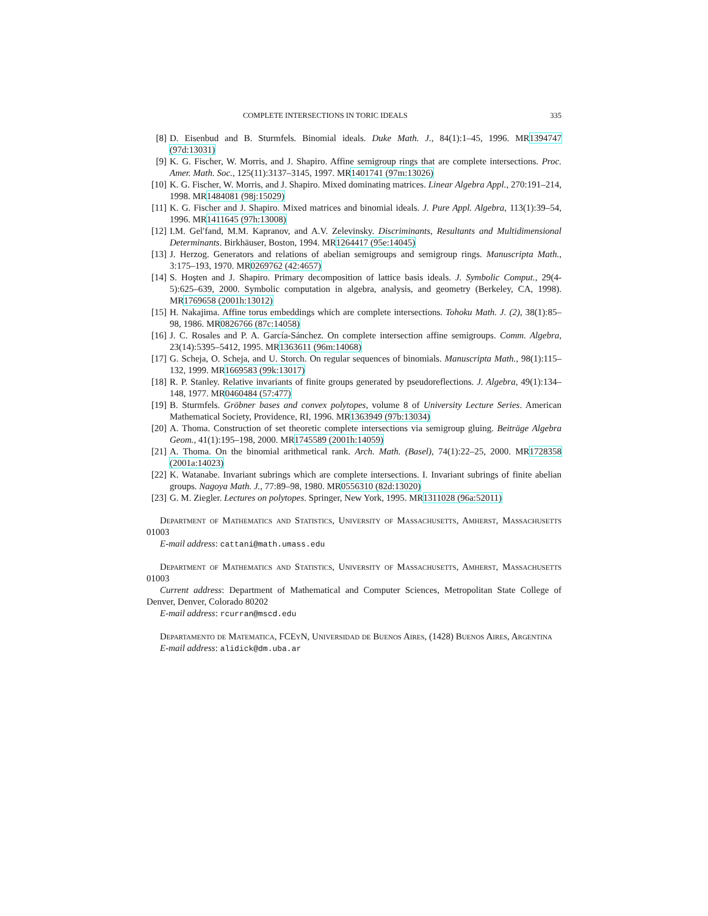COMPLETE INTERSECTIONS IN TORIC IDEALS 335
[8] D. Eisenbud and B. Sturmfels. Binomial ideals. Duke Math. J., 84(1):1–45, 1996. MR1394747 (97d:13031)
[9] K. G. Fischer, W. Morris, and J. Shapiro. Affine semigroup rings that are complete intersections. Proc. Amer. Math. Soc., 125(11):3137–3145, 1997. MR1401741 (97m:13026)
[10] K. G. Fischer, W. Morris, and J. Shapiro. Mixed dominating matrices. Linear Algebra Appl., 270:191–214, 1998. MR1484081 (98j:15029)
[11] K. G. Fischer and J. Shapiro. Mixed matrices and binomial ideals. J. Pure Appl. Algebra, 113(1):39–54, 1996. MR1411645 (97h:13008)
[12] I.M. Gel′fand, M.M. Kapranov, and A.V. Zelevinsky. Discriminants, Resultants and Multidimensional Determinants. Birkhäuser, Boston, 1994. MR1264417 (95e:14045)
[13] J. Herzog. Generators and relations of abelian semigroups and semigroup rings. Manuscripta Math., 3:175–193, 1970. MR0269762 (42:4657)
[14] S. Hoşten and J. Shapiro. Primary decomposition of lattice basis ideals. J. Symbolic Comput., 29(4-5):625–639, 2000. Symbolic computation in algebra, analysis, and geometry (Berkeley, CA, 1998). MR1769658 (2001h:13012)
[15] H. Nakajima. Affine torus embeddings which are complete intersections. Tohoku Math. J. (2), 38(1):85–98, 1986. MR0826766 (87c:14058)
[16] J. C. Rosales and P. A. García-Sánchez. On complete intersection affine semigroups. Comm. Algebra, 23(14):5395–5412, 1995. MR1363611 (96m:14068)
[17] G. Scheja, O. Scheja, and U. Storch. On regular sequences of binomials. Manuscripta Math., 98(1):115–132, 1999. MR1669583 (99k:13017)
[18] R. P. Stanley. Relative invariants of finite groups generated by pseudoreflections. J. Algebra, 49(1):134–148, 1977. MR0460484 (57:477)
[19] B. Sturmfels. Gröbner bases and convex polytopes, volume 8 of University Lecture Series. American Mathematical Society, Providence, RI, 1996. MR1363949 (97b:13034)
[20] A. Thoma. Construction of set theoretic complete intersections via semigroup gluing. Beiträge Algebra Geom., 41(1):195–198, 2000. MR1745589 (2001h:14059)
[21] A. Thoma. On the binomial arithmetical rank. Arch. Math. (Basel), 74(1):22–25, 2000. MR1728358 (2001a:14023)
[22] K. Watanabe. Invariant subrings which are complete intersections. I. Invariant subrings of finite abelian groups. Nagoya Math. J., 77:89–98, 1980. MR0556310 (82d:13020)
[23] G. M. Ziegler. Lectures on polytopes. Springer, New York, 1995. MR1311028 (96a:52011)
Department of Mathematics and Statistics, University of Massachusetts, Amherst, Massachusetts 01003
E-mail address: cattani@math.umass.edu
Department of Mathematics and Statistics, University of Massachusetts, Amherst, Massachusetts 01003
Current address: Department of Mathematical and Computer Sciences, Metropolitan State College of Denver, Denver, Colorado 80202
E-mail address: rcurran@mscd.edu
Departamento de Matematica, FCEyN, Universidad de Buenos Aires, (1428) Buenos Aires, Argentina
E-mail address: alidick@dm.uba.ar